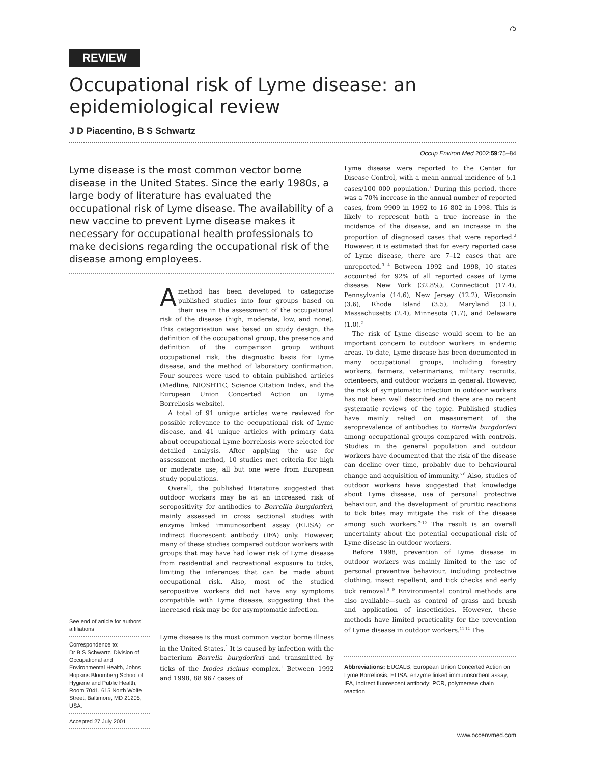75
REVIEW
Occupational risk of Lyme disease: an epidemiological review
J D Piacentino, B S Schwartz
Occup Environ Med 2002;59:75–84
Lyme disease is the most common vector borne disease in the United States. Since the early 1980s, a large body of literature has evaluated the occupational risk of Lyme disease. The availability of a new vaccine to prevent Lyme disease makes it necessary for occupational health professionals to make decisions regarding the occupational risk of the disease among employees.
See end of article for authors’ affiliations
Correspondence to:
Dr B S Schwartz, Division of Occupational and Environmental Health, Johns Hopkins Bloomberg School of Hygiene and Public Health, Room 7041, 615 North Wolfe Street, Baltimore, MD 21205, USA.
Accepted 27 July 2001
Amethod has been developed to categorise published studies into four groups based on their use in the assessment of the occupational risk of the disease (high, moderate, low, and none). This categorisation was based on study design, the definition of the occupational group, the presence and definition of the comparison group without occupational risk, the diagnostic basis for Lyme disease, and the method of laboratory confirmation. Four sources were used to obtain published articles (Medline, NIOSHTIC, Science Citation Index, and the European Union Concerted Action on Lyme Borreliosis website).
A total of 91 unique articles were reviewed for possible relevance to the occupational risk of Lyme disease, and 41 unique articles with primary data about occupational Lyme borreliosis were selected for detailed analysis. After applying the use for assessment method, 10 studies met criteria for high or moderate use; all but one were from European study populations.
Overall, the published literature suggested that outdoor workers may be at an increased risk of seropositivity for antibodies to Borrellia burgdorferi, mainly assessed in cross sectional studies with enzyme linked immunosorbent assay (ELISA) or indirect fluorescent antibody (IFA) only. However, many of these studies compared outdoor workers with groups that may have had lower risk of Lyme disease from residential and recreational exposure to ticks, limiting the inferences that can be made about occupational risk. Also, most of the studied seropositive workers did not have any symptoms compatible with Lyme disease, suggesting that the increased risk may be for asymptomatic infection.
Lyme disease is the most common vector borne illness in the United States.<sup>1</sup> It is caused by infection with the bacterium Borrelia burgdorferi and transmitted by ticks of the Ixodes ricinus complex.<sup>1</sup> Between 1992 and 1998, 88 967 cases of
Lyme disease were reported to the Center for Disease Control, with a mean annual incidence of 5.1 cases/100 000 population.<sup>2</sup> During this period, there was a 70% increase in the annual number of reported cases, from 9909 in 1992 to 16 802 in 1998. This is likely to represent both a true increase in the incidence of the disease, and an increase in the proportion of diagnosed cases that were reported.<sup>2</sup> However, it is estimated that for every reported case of Lyme disease, there are 7–12 cases that are unreported.<sup>3 4</sup> Between 1992 and 1998, 10 states accounted for 92% of all reported cases of Lyme disease: New York (32.8%), Connecticut (17.4), Pennsylvania (14.6), New Jersey (12.2), Wisconsin (3.6), Rhode Island (3.5), Maryland (3.1), Massachusetts (2.4), Minnesota (1.7), and Delaware (1.0).<sup>2</sup>
The risk of Lyme disease would seem to be an important concern to outdoor workers in endemic areas. To date, Lyme disease has been documented in many occupational groups, including forestry workers, farmers, veterinarians, military recruits, orienteers, and outdoor workers in general. However, the risk of symptomatic infection in outdoor workers has not been well described and there are no recent systematic reviews of the topic. Published studies have mainly relied on measurement of the seroprevalence of antibodies to Borrelia burgdorferi among occupational groups compared with controls. Studies in the general population and outdoor workers have documented that the risk of the disease can decline over time, probably due to behavioural change and acquisition of immunity.<sup>5 6</sup> Also, studies of outdoor workers have suggested that knowledge about Lyme disease, use of personal protective behaviour, and the development of pruritic reactions to tick bites may mitigate the risk of the disease among such workers.<sup>7–10</sup> The result is an overall uncertainty about the potential occupational risk of Lyme disease in outdoor workers.
Before 1998, prevention of Lyme disease in outdoor workers was mainly limited to the use of personal preventive behaviour, including protective clothing, insect repellent, and tick checks and early tick removal.<sup>8 9</sup> Environmental control methods are also available—such as control of grass and brush and application of insecticides. However, these methods have limited practicality for the prevention of Lyme disease in outdoor workers.<sup>11 12</sup> The
Abbreviations: EUCALB, European Union Concerted Action on Lyme Borreliosis; ELISA, enzyme linked immunosorbent assay; IFA, indirect fluorescent antibody; PCR, polymerase chain reaction
www.occenvmed.com